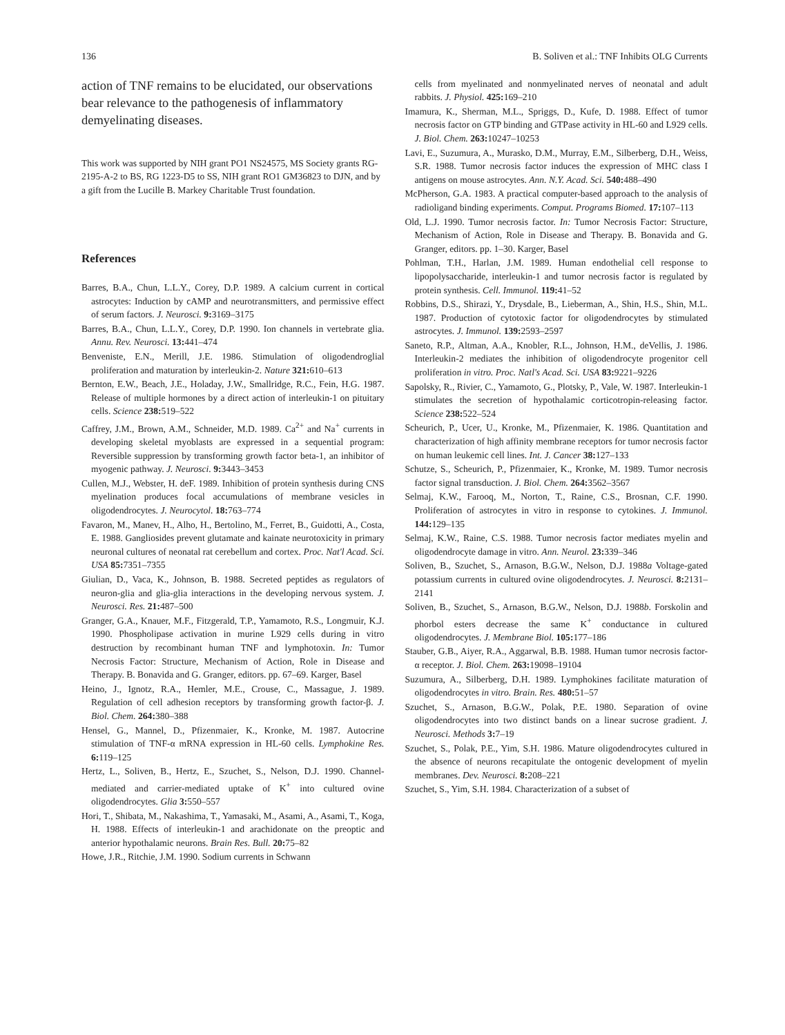136 B. Soliven et al.: TNF Inhibits OLG Currents
action of TNF remains to be elucidated, our observations bear relevance to the pathogenesis of inflammatory demyelinating diseases.
This work was supported by NIH grant PO1 NS24575, MS Society grants RG-2195-A-2 to BS, RG 1223-D5 to SS, NIH grant RO1 GM36823 to DJN, and by a gift from the Lucille B. Markey Charitable Trust foundation.
References
Barres, B.A., Chun, L.L.Y., Corey, D.P. 1989. A calcium current in cortical astrocytes: Induction by cAMP and neurotransmitters, and permissive effect of serum factors. J. Neurosci. 9: 3169–3175
Barres, B.A., Chun, L.L.Y., Corey, D.P. 1990. Ion channels in vertebrate glia. Annu. Rev. Neurosci. 13: 441–474
Benveniste, E.N., Merill, J.E. 1986. Stimulation of oligodendroglial proliferation and maturation by interleukin-2. Nature 321: 610–613
Bernton, E.W., Beach, J.E., Holaday, J.W., Smallridge, R.C., Fein, H.G. 1987. Release of multiple hormones by a direct action of interleukin-1 on pituitary cells. Science 238: 519–522
Caffrey, J.M., Brown, A.M., Schneider, M.D. 1989. Ca<sup>2+</sup> and Na<sup>+</sup> currents in developing skeletal myoblasts are expressed in a sequential program: Reversible suppression by transforming growth factor beta-1, an inhibitor of myogenic pathway. J. Neurosci. 9: 3443–3453
Cullen, M.J., Webster, H. deF. 1989. Inhibition of protein synthesis during CNS myelination produces focal accumulations of membrane vesicles in oligodendrocytes. J. Neurocytol. 18: 763–774
Favaron, M., Manev, H., Alho, H., Bertolino, M., Ferret, B., Guidotti, A., Costa, E. 1988. Gangliosides prevent glutamate and kainate neurotoxicity in primary neuronal cultures of neonatal rat cerebellum and cortex. Proc. Nat'l Acad. Sci. USA 85: 7351–7355
Giulian, D., Vaca, K., Johnson, B. 1988. Secreted peptides as regulators of neuron-glia and glia-glia interactions in the developing nervous system. J. Neurosci. Res. 21: 487–500
Granger, G.A., Knauer, M.F., Fitzgerald, T.P., Yamamoto, R.S., Longmuir, K.J. 1990. Phospholipase activation in murine L929 cells during in vitro destruction by recombinant human TNF and lymphotoxin. In: Tumor Necrosis Factor: Structure, Mechanism of Action, Role in Disease and Therapy. B. Bonavida and G. Granger, editors. pp. 67–69. Karger, Basel
Heino, J., Ignotz, R.A., Hemler, M.E., Crouse, C., Massague, J. 1989. Regulation of cell adhesion receptors by transforming growth factor-β. J. Biol. Chem. 264: 380–388
Hensel, G., Mannel, D., Pfizenmaier, K., Kronke, M. 1987. Autocrine stimulation of TNF-α mRNA expression in HL-60 cells. Lymphokine Res. 6: 119–125
Hertz, L., Soliven, B., Hertz, E., Szuchet, S., Nelson, D.J. 1990. Channel-mediated and carrier-mediated uptake of K<sup>+</sup> into cultured ovine oligodendrocytes. Glia 3: 550–557
Hori, T., Shibata, M., Nakashima, T., Yamasaki, M., Asami, A., Asami, T., Koga, H. 1988. Effects of interleukin-1 and arachidonate on the preoptic and anterior hypothalamic neurons. Brain Res. Bull. 20: 75–82
Howe, J.R., Ritchie, J.M. 1990. Sodium currents in Schwann
cells from myelinated and nonmyelinated nerves of neonatal and adult rabbits. J. Physiol. 425: 169–210
Imamura, K., Sherman, M.L., Spriggs, D., Kufe, D. 1988. Effect of tumor necrosis factor on GTP binding and GTPase activity in HL-60 and L929 cells. J. Biol. Chem. 263: 10247–10253
Lavi, E., Suzumura, A., Murasko, D.M., Murray, E.M., Silberberg, D.H., Weiss, S.R. 1988. Tumor necrosis factor induces the expression of MHC class I antigens on mouse astrocytes. Ann. N.Y. Acad. Sci. 540: 488–490
McPherson, G.A. 1983. A practical computer-based approach to the analysis of radioligand binding experiments. Comput. Programs Biomed. 17: 107–113
Old, L.J. 1990. Tumor necrosis factor. In: Tumor Necrosis Factor: Structure, Mechanism of Action, Role in Disease and Therapy. B. Bonavida and G. Granger, editors. pp. 1–30. Karger, Basel
Pohlman, T.H., Harlan, J.M. 1989. Human endothelial cell response to lipopolysaccharide, interleukin-1 and tumor necrosis factor is regulated by protein synthesis. Cell. Immunol. 119: 41–52
Robbins, D.S., Shirazi, Y., Drysdale, B., Lieberman, A., Shin, H.S., Shin, M.L. 1987. Production of cytotoxic factor for oligodendrocytes by stimulated astrocytes. J. Immunol. 139: 2593–2597
Saneto, R.P., Altman, A.A., Knobler, R.L., Johnson, H.M., deVellis, J. 1986. Interleukin-2 mediates the inhibition of oligodendrocyte progenitor cell proliferation in vitro. Proc. Natl's Acad. Sci. USA 83: 9221–9226
Sapolsky, R., Rivier, C., Yamamoto, G., Plotsky, P., Vale, W. 1987. Interleukin-1 stimulates the secretion of hypothalamic corticotropin-releasing factor. Science 238: 522–524
Scheurich, P., Ucer, U., Kronke, M., Pfizenmaier, K. 1986. Quantitation and characterization of high affinity membrane receptors for tumor necrosis factor on human leukemic cell lines. Int. J. Cancer 38: 127–133
Schutze, S., Scheurich, P., Pfizenmaier, K., Kronke, M. 1989. Tumor necrosis factor signal transduction. J. Biol. Chem. 264: 3562–3567
Selmaj, K.W., Farooq, M., Norton, T., Raine, C.S., Brosnan, C.F. 1990. Proliferation of astrocytes in vitro in response to cytokines. J. Immunol. 144: 129–135
Selmaj, K.W., Raine, C.S. 1988. Tumor necrosis factor mediates myelin and oligodendrocyte damage in vitro. Ann. Neurol. 23: 339–346
Soliven, B., Szuchet, S., Arnason, B.G.W., Nelson, D.J. 1988a Voltage-gated potassium currents in cultured ovine oligodendrocytes. J. Neurosci. 8: 2131–2141
Soliven, B., Szuchet, S., Arnason, B.G.W., Nelson, D.J. 1988b. Forskolin and phorbol esters decrease the same K<sup>+</sup> conductance in cultured oligodendrocytes. J. Membrane Biol. 105: 177–186
Stauber, G.B., Aiyer, R.A., Aggarwal, B.B. 1988. Human tumor necrosis factor-α receptor. J. Biol. Chem. 263: 19098–19104
Suzumura, A., Silberberg, D.H. 1989. Lymphokines facilitate maturation of oligodendrocytes in vitro. Brain. Res. 480: 51–57
Szuchet, S., Arnason, B.G.W., Polak, P.E. 1980. Separation of ovine oligodendrocytes into two distinct bands on a linear sucrose gradient. J. Neurosci. Methods 3: 7–19
Szuchet, S., Polak, P.E., Yim, S.H. 1986. Mature oligodendrocytes cultured in the absence of neurons recapitulate the ontogenic development of myelin membranes. Dev. Neurosci. 8: 208–221
Szuchet, S., Yim, S.H. 1984. Characterization of a subset of